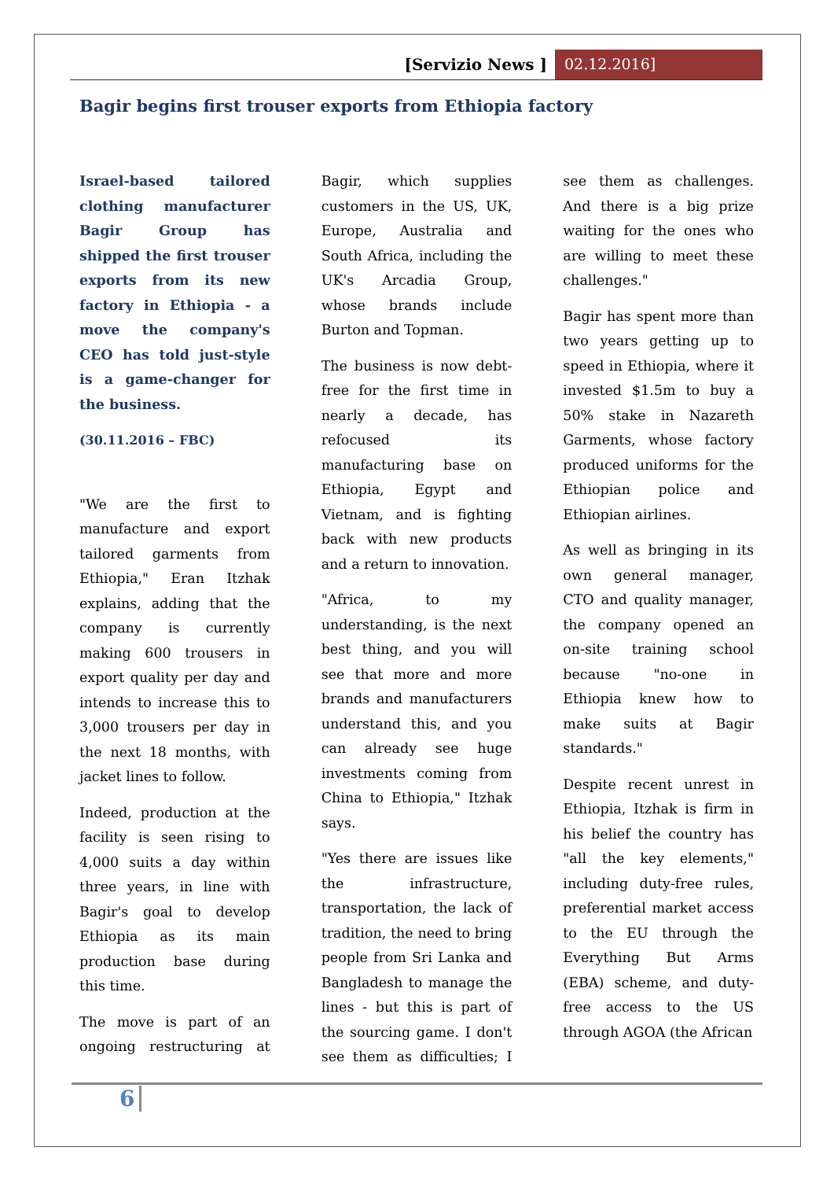[Servizio News ] 02.12.2016]
Bagir begins first trouser exports from Ethiopia factory
Israel-based tailored clothing manufacturer Bagir Group has shipped the first trouser exports from its new factory in Ethiopia - a move the company's CEO has told just-style is a game-changer for the business.
(30.11.2016 – FBC)
"We are the first to manufacture and export tailored garments from Ethiopia," Eran Itzhak explains, adding that the company is currently making 600 trousers in export quality per day and intends to increase this to 3,000 trousers per day in the next 18 months, with jacket lines to follow.
Indeed, production at the facility is seen rising to 4,000 suits a day within three years, in line with Bagir's goal to develop Ethiopia as its main production base during this time.
The move is part of an ongoing restructuring at Bagir, which supplies customers in the US, UK, Europe, Australia and South Africa, including the UK's Arcadia Group, whose brands include Burton and Topman.
The business is now debt-free for the first time in nearly a decade, has refocused its manufacturing base on Ethiopia, Egypt and Vietnam, and is fighting back with new products and a return to innovation.
"Africa, to my understanding, is the next best thing, and you will see that more and more brands and manufacturers understand this, and you can already see huge investments coming from China to Ethiopia," Itzhak says.
"Yes there are issues like the infrastructure, transportation, the lack of tradition, the need to bring people from Sri Lanka and Bangladesh to manage the lines - but this is part of the sourcing game. I don't see them as difficulties; I see them as challenges. And there is a big prize waiting for the ones who are willing to meet these challenges."
Bagir has spent more than two years getting up to speed in Ethiopia, where it invested $1.5m to buy a 50% stake in Nazareth Garments, whose factory produced uniforms for the Ethiopian police and Ethiopian airlines.
As well as bringing in its own general manager, CTO and quality manager, the company opened an on-site training school because "no-one in Ethiopia knew how to make suits at Bagir standards."
Despite recent unrest in Ethiopia, Itzhak is firm in his belief the country has "all the key elements," including duty-free rules, preferential market access to the EU through the Everything But Arms (EBA) scheme, and duty-free access to the US through AGOA (the African
6